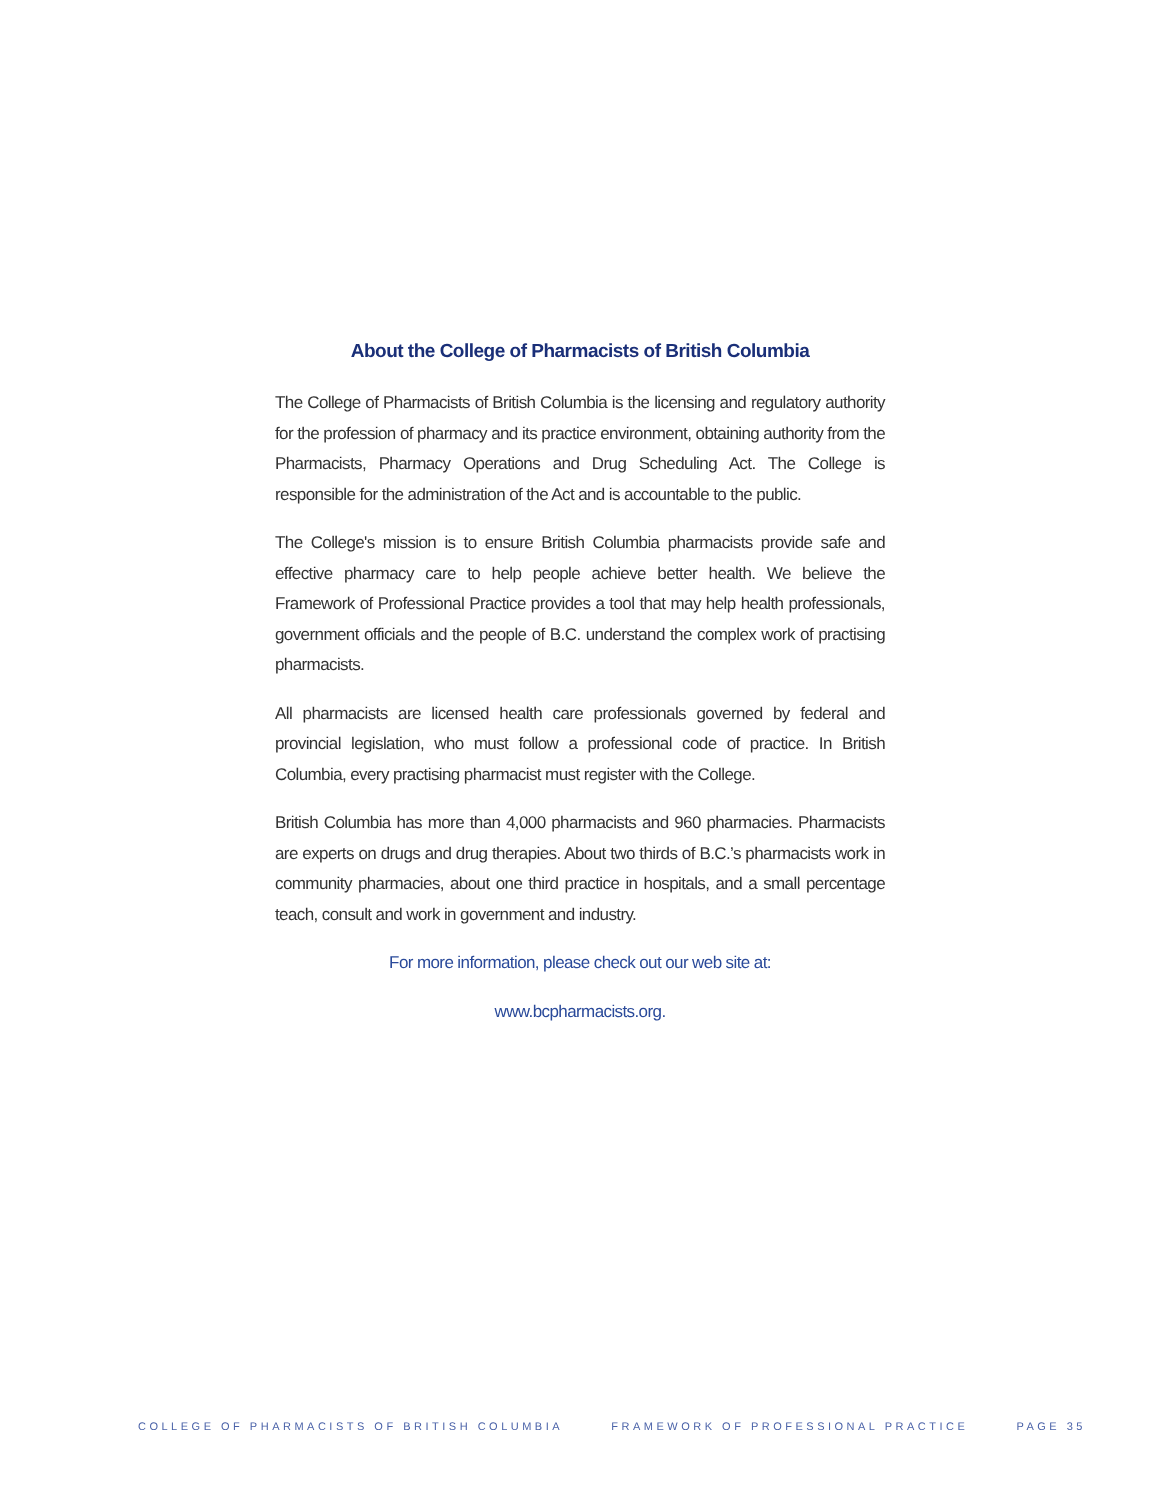About the College of Pharmacists of British Columbia
The College of Pharmacists of British Columbia is the licensing and regulatory authority for the profession of pharmacy and its practice environment, obtaining authority from the Pharmacists, Pharmacy Operations and Drug Scheduling Act. The College is responsible for the administration of the Act and is accountable to the public.
The College's mission is to ensure British Columbia pharmacists provide safe and effective pharmacy care to help people achieve better health. We believe the Framework of Professional Practice provides a tool that may help health professionals, government officials and the people of B.C. understand the complex work of practising pharmacists.
All pharmacists are licensed health care professionals governed by federal and provincial legislation, who must follow a professional code of practice. In British Columbia, every practising pharmacist must register with the College.
British Columbia has more than 4,000 pharmacists and 960 pharmacies. Pharmacists are experts on drugs and drug therapies. About two thirds of B.C.’s pharmacists work in community pharmacies, about one third practice in hospitals, and a small percentage teach, consult and work in government and industry.
For more information, please check out our web site at:
www.bcpharmacists.org.
COLLEGE OF PHARMACISTS OF BRITISH COLUMBIA FRAMEWORK OF PROFESSIONAL PRACTICE PAGE 35